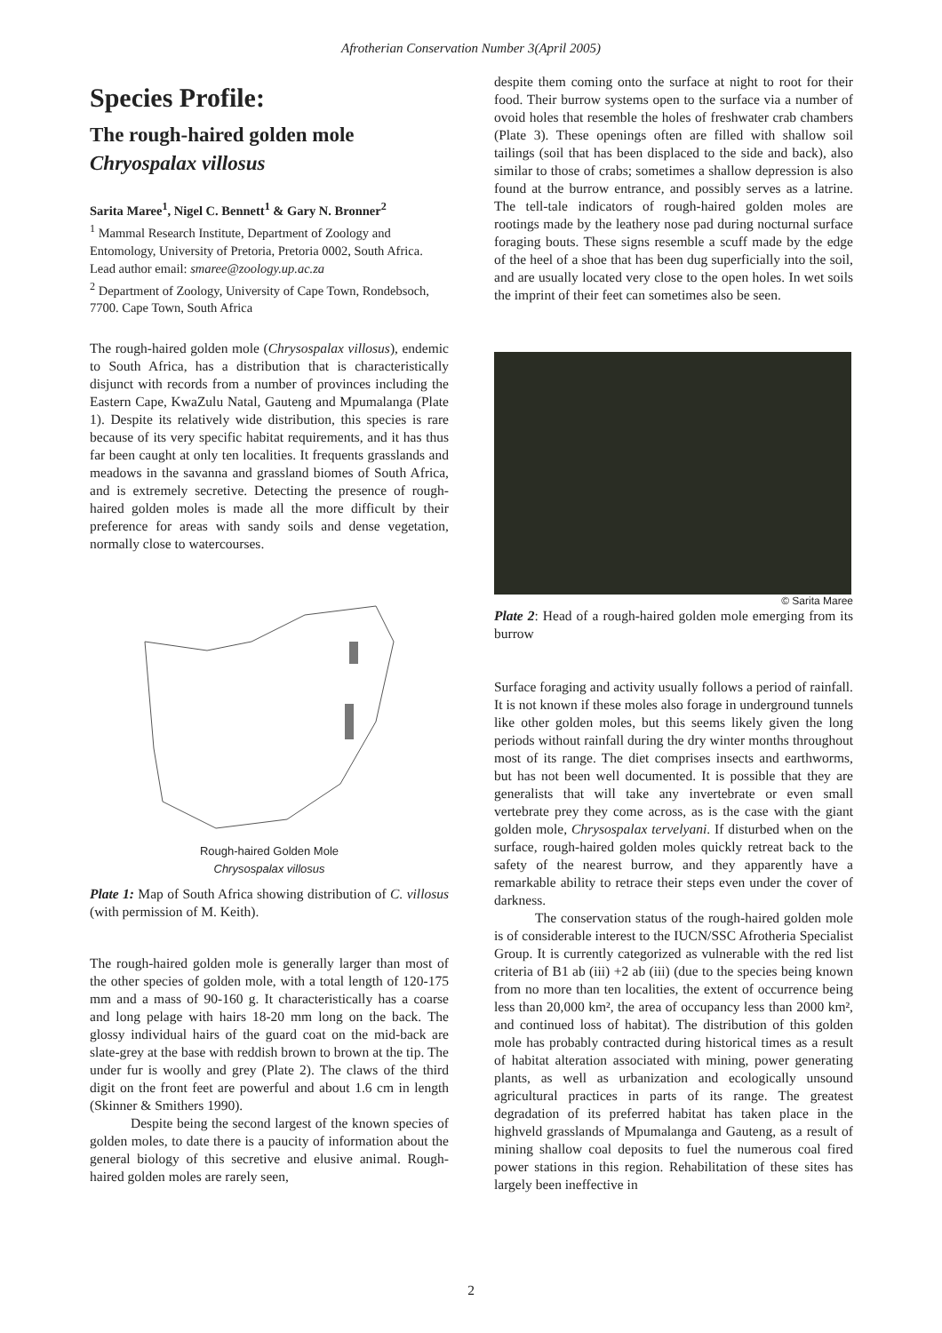Afrotherian Conservation Number 3(April 2005)
Species Profile:
The rough-haired golden mole
Chryospalax villosus
Sarita Maree<sup>1</sup>, Nigel C. Bennett<sup>1</sup> & Gary N. Bronner<sup>2</sup>
<sup>1</sup> Mammal Research Institute, Department of Zoology and Entomology, University of Pretoria, Pretoria 0002, South Africa. Lead author email: smaree@zoology.up.ac.za
<sup>2</sup> Department of Zoology, University of Cape Town, Rondebsoch, 7700. Cape Town, South Africa
The rough-haired golden mole (Chrysospalax villosus), endemic to South Africa, has a distribution that is characteristically disjunct with records from a number of provinces including the Eastern Cape, KwaZulu Natal, Gauteng and Mpumalanga (Plate 1). Despite its relatively wide distribution, this species is rare because of its very specific habitat requirements, and it has thus far been caught at only ten localities. It frequents grasslands and meadows in the savanna and grassland biomes of South Africa, and is extremely secretive. Detecting the presence of rough-haired golden moles is made all the more difficult by their preference for areas with sandy soils and dense vegetation, normally close to watercourses.
Rough-haired Golden Mole
Chrysospalax villosus
Plate 1: Map of South Africa showing distribution of C. villosus (with permission of M. Keith).
The rough-haired golden mole is generally larger than most of the other species of golden mole, with a total length of 120-175 mm and a mass of 90-160 g. It characteristically has a coarse and long pelage with hairs 18-20 mm long on the back. The glossy individual hairs of the guard coat on the mid-back are slate-grey at the base with reddish brown to brown at the tip. The under fur is woolly and grey (Plate 2). The claws of the third digit on the front feet are powerful and about 1.6 cm in length (Skinner & Smithers 1990).
Despite being the second largest of the known species of golden moles, to date there is a paucity of information about the general biology of this secretive and elusive animal. Rough-haired golden moles are rarely seen,
despite them coming onto the surface at night to root for their food. Their burrow systems open to the surface via a number of ovoid holes that resemble the holes of freshwater crab chambers (Plate 3). These openings often are filled with shallow soil tailings (soil that has been displaced to the side and back), also similar to those of crabs; sometimes a shallow depression is also found at the burrow entrance, and possibly serves as a latrine. The tell-tale indicators of rough-haired golden moles are rootings made by the leathery nose pad during nocturnal surface foraging bouts. These signs resemble a scuff made by the edge of the heel of a shoe that has been dug superficially into the soil, and are usually located very close to the open holes. In wet soils the imprint of their feet can sometimes also be seen.
© Sarita Maree
Plate 2: Head of a rough-haired golden mole emerging from its burrow
Surface foraging and activity usually follows a period of rainfall. It is not known if these moles also forage in underground tunnels like other golden moles, but this seems likely given the long periods without rainfall during the dry winter months throughout most of its range. The diet comprises insects and earthworms, but has not been well documented. It is possible that they are generalists that will take any invertebrate or even small vertebrate prey they come across, as is the case with the giant golden mole, Chrysospalax tervelyani. If disturbed when on the surface, rough-haired golden moles quickly retreat back to the safety of the nearest burrow, and they apparently have a remarkable ability to retrace their steps even under the cover of darkness.
The conservation status of the rough-haired golden mole is of considerable interest to the IUCN/SSC Afrotheria Specialist Group. It is currently categorized as vulnerable with the red list criteria of B1 ab (iii) +2 ab (iii) (due to the species being known from no more than ten localities, the extent of occurrence being less than 20,000 km², the area of occupancy less than 2000 km², and continued loss of habitat). The distribution of this golden mole has probably contracted during historical times as a result of habitat alteration associated with mining, power generating plants, as well as urbanization and ecologically unsound agricultural practices in parts of its range. The greatest degradation of its preferred habitat has taken place in the highveld grasslands of Mpumalanga and Gauteng, as a result of mining shallow coal deposits to fuel the numerous coal fired power stations in this region. Rehabilitation of these sites has largely been ineffective in
2